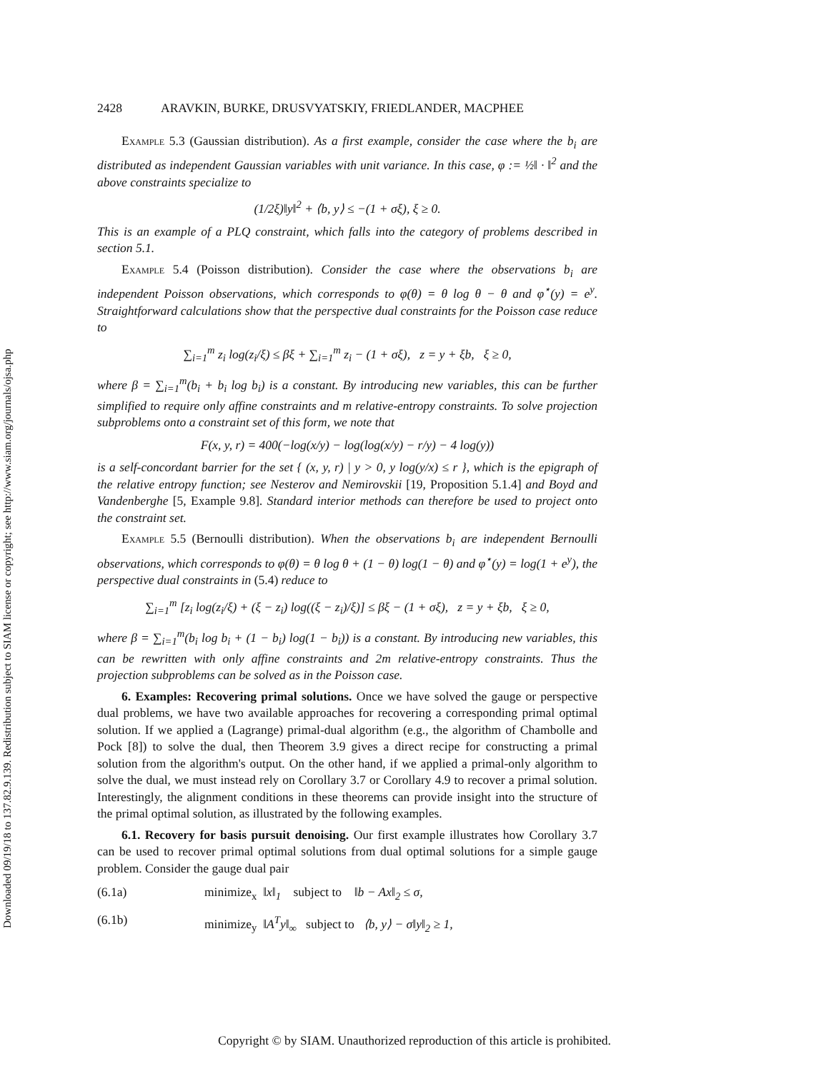Downloaded 09/19/18 to 137.82.9.139. Redistribution subject to SIAM license or copyright; see http://www.siam.org/journals/ojsa.php
2428 ARAVKIN, BURKE, DRUSVYATSKIY, FRIEDLANDER, MACPHEE
Example 5.3 (Gaussian distribution). As a first example, consider the case where the b<sub>i</sub> are distributed as independent Gaussian variables with unit variance. In this case, φ := ½‖ · ‖<sup>2</sup> and the above constraints specialize to
(1/2ξ)‖y‖<sup>2</sup> + ⟨b, y⟩ ≤ −(1 + σξ), ξ ≥ 0.
This is an example of a PLQ constraint, which falls into the category of problems described in section 5.1.
Example 5.4 (Poisson distribution). Consider the case where the observations b<sub>i</sub> are independent Poisson observations, which corresponds to φ(θ) = θ log θ − θ and φ<sup>⋆</sup>(y) = e<sup>y</sup>. Straightforward calculations show that the perspective dual constraints for the Poisson case reduce to
∑<sub>i=1</sub><sup>m</sup> z<sub>i</sub> log(z<sub>i</sub>/ξ) ≤ βξ + ∑<sub>i=1</sub><sup>m</sup> z<sub>i</sub> − (1 + σξ), z = y + ξb, ξ ≥ 0,
where β = ∑<sub>i=1</sub><sup>m</sup>(b<sub>i</sub> + b<sub>i</sub> log b<sub>i</sub>) is a constant. By introducing new variables, this can be further simplified to require only affine constraints and m relative-entropy constraints. To solve projection subproblems onto a constraint set of this form, we note that
F(x, y, r) = 400(−log(x/y) − log(log(x/y) − r/y) − 4 log(y))
is a self-concordant barrier for the set { (x, y, r) | y > 0, y log(y/x) ≤ r }, which is the epigraph of the relative entropy function; see Nesterov and Nemirovskii [19, Proposition 5.1.4] and Boyd and Vandenberghe [5, Example 9.8]. Standard interior methods can therefore be used to project onto the constraint set.
Example 5.5 (Bernoulli distribution). When the observations b<sub>i</sub> are independent Bernoulli observations, which corresponds to φ(θ) = θ log θ + (1 − θ) log(1 − θ) and φ<sup>⋆</sup>(y) = log(1 + e<sup>y</sup>), the perspective dual constraints in (5.4) reduce to
∑<sub>i=1</sub><sup>m</sup> [z<sub>i</sub> log(z<sub>i</sub>/ξ) + (ξ − z<sub>i</sub>) log((ξ − z<sub>i</sub>)/ξ)] ≤ βξ − (1 + σξ), z = y + ξb, ξ ≥ 0,
where β = ∑<sub>i=1</sub><sup>m</sup>(b<sub>i</sub> log b<sub>i</sub> + (1 − b<sub>i</sub>) log(1 − b<sub>i</sub>)) is a constant. By introducing new variables, this can be rewritten with only affine constraints and 2m relative-entropy constraints. Thus the projection subproblems can be solved as in the Poisson case.
6. Examples: Recovering primal solutions. Once we have solved the gauge or perspective dual problems, we have two available approaches for recovering a corresponding primal optimal solution. If we applied a (Lagrange) primal-dual algorithm (e.g., the algorithm of Chambolle and Pock [8]) to solve the dual, then Theorem 3.9 gives a direct recipe for constructing a primal solution from the algorithm's output. On the other hand, if we applied a primal-only algorithm to solve the dual, we must instead rely on Corollary 3.7 or Corollary 4.9 to recover a primal solution. Interestingly, the alignment conditions in these theorems can provide insight into the structure of the primal optimal solution, as illustrated by the following examples.
6.1. Recovery for basis pursuit denoising. Our first example illustrates how Corollary 3.7 can be used to recover primal optimal solutions from dual optimal solutions for a simple gauge problem. Consider the gauge dual pair
(6.1a) minimize<sub>x</sub> ‖x‖<sub>1</sub> subject to ‖b − Ax‖<sub>2</sub> ≤ σ,
(6.1b) minimize<sub>y</sub> ‖A<sup>T</sup>y‖<sub>∞</sub> subject to ⟨b, y⟩ − σ‖y‖<sub>2</sub> ≥ 1,
Copyright © by SIAM. Unauthorized reproduction of this article is prohibited.